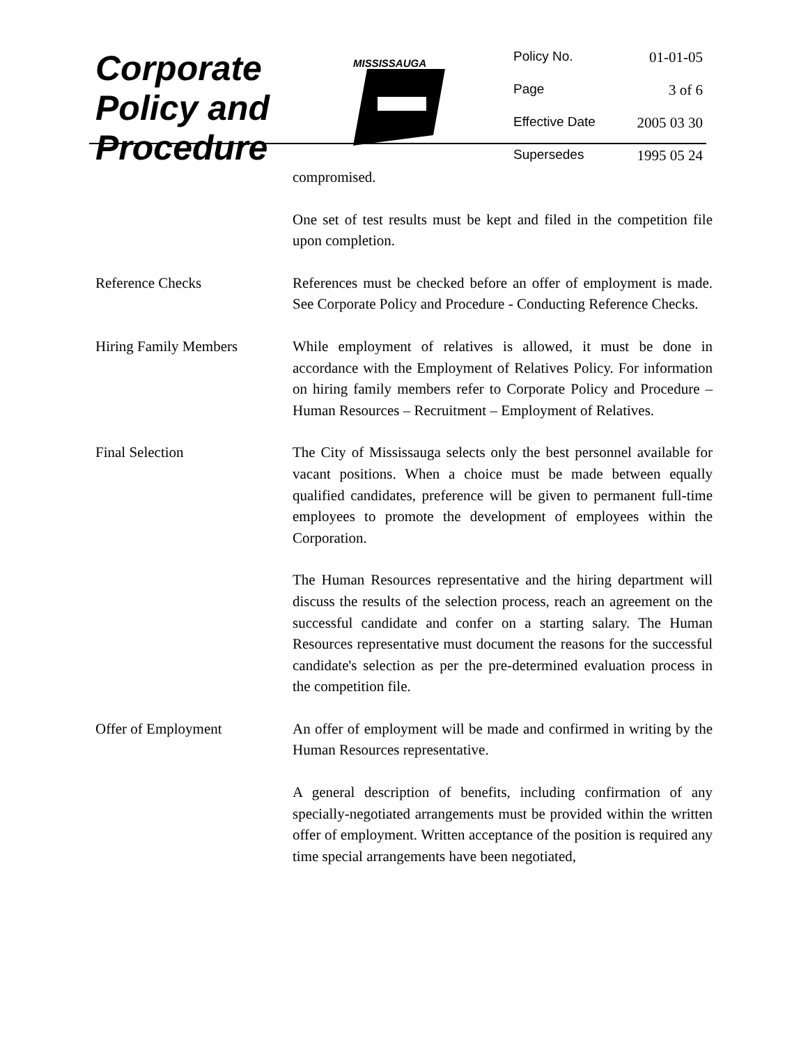Corporate
Policy and
Procedure
MISSISSAUGA
Policy No. 01-01-05
Page 3 of 6
Effective Date 2005 03 30
Supersedes 1995 05 24
compromised.
One set of test results must be kept and filed in the competition file upon completion.
Reference Checks References must be checked before an offer of employment is made. See Corporate Policy and Procedure - Conducting Reference Checks.
Hiring Family Members While employment of relatives is allowed, it must be done in accordance with the Employment of Relatives Policy. For information on hiring family members refer to Corporate Policy and Procedure – Human Resources – Recruitment – Employment of Relatives.
Final Selection The City of Mississauga selects only the best personnel available for vacant positions. When a choice must be made between equally qualified candidates, preference will be given to permanent full-time employees to promote the development of employees within the Corporation.
The Human Resources representative and the hiring department will discuss the results of the selection process, reach an agreement on the successful candidate and confer on a starting salary. The Human Resources representative must document the reasons for the successful candidate's selection as per the pre-determined evaluation process in the competition file.
Offer of Employment An offer of employment will be made and confirmed in writing by the Human Resources representative.
A general description of benefits, including confirmation of any specially-negotiated arrangements must be provided within the written offer of employment. Written acceptance of the position is required any time special arrangements have been negotiated,